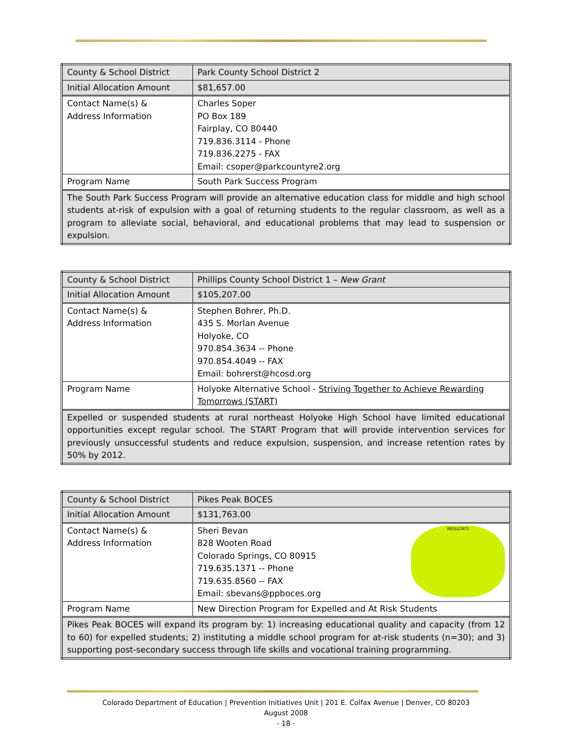| County & School District | Park County School District 2 |
| Initial Allocation Amount | $81,657.00 |
| Contact Name(s) & Address Information | Charles Soper PO Box 189 Fairplay, CO 80440 719.836.3114 - Phone 719.836.2275 - FAX Email: csoper@parkcountyre2.org |
| Program Name | South Park Success Program |
| The South Park Success Program will provide an alternative education class for middle and high school students at-risk of expulsion with a goal of returning students to the regular classroom, as well as a program to alleviate social, behavioral, and educational problems that may lead to suspension or expulsion. | |
| County & School District | Phillips County School District 1 – New Grant |
| Initial Allocation Amount | $105,207.00 |
| Contact Name(s) & Address Information | Stephen Bohrer, Ph.D. 435 S. Morlan Avenue Holyoke, CO 970.854.3634 -- Phone 970.854.4049 -- FAX Email: bohrerst@hcosd.org |
| Program Name | Holyoke Alternative School - Striving Together to Achieve Rewarding Tomorrows (START) |
| Expelled or suspended students at rural northeast Holyoke High School have limited educational opportunities except regular school. The START Program that will provide intervention services for previously unsuccessful students and reduce expulsion, suspension, and increase retention rates by 50% by 2012. | |
| County & School District | Pikes Peak BOCES |
| Initial Allocation Amount | $131,763.00 |
| Contact Name(s) & Address Information | RESULTATS Sheri Bevan 828 Wooten Road Colorado Springs, CO 80915 719.635.1371 -- Phone 719.635.8560 -- FAX Email: sbevans@ppboces.org |
| Program Name | New Direction Program for Expelled and At Risk Students |
| Pikes Peak BOCES will expand its program by: 1) increasing educational quality and capacity (from 12 to 60) for expelled students; 2) instituting a middle school program for at-risk students (n=30); and 3) supporting post-secondary success through life skills and vocational training programming. | |
Colorado Department of Education | Prevention Initiatives Unit | 201 E. Colfax Avenue | Denver, CO 80203
August 2008
- 18 -